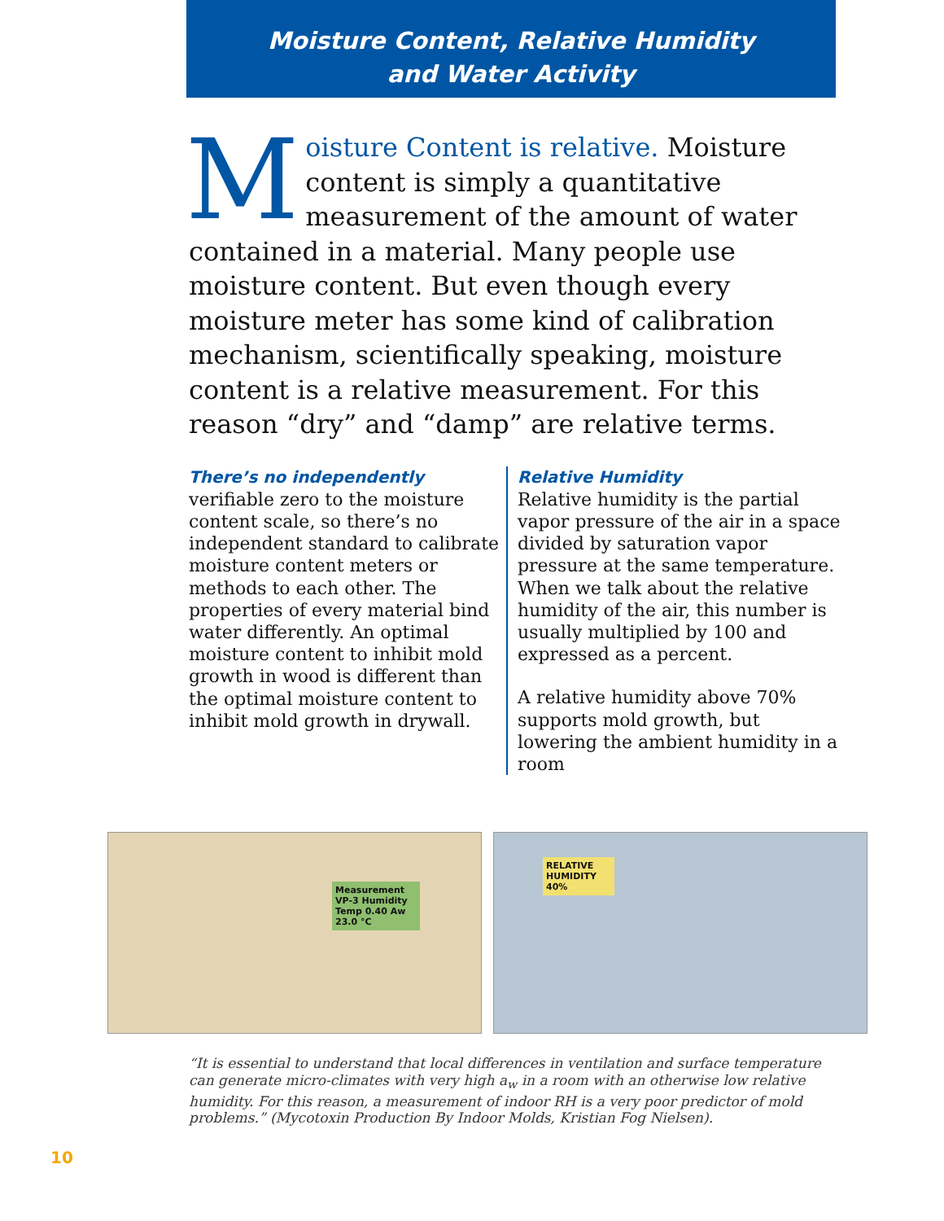Moisture Content, Relative Humidity
and Water Activity
Moisture Content is relative. Moisture content is simply a quantitative measurement of the amount of water contained in a material. Many people use moisture content. But even though every moisture meter has some kind of calibration mechanism, scientifically speaking, moisture content is a relative measurement. For this reason “dry” and “damp” are relative terms.
There’s no independently
verifiable zero to the moisture content scale, so there’s no independent standard to calibrate moisture content meters or methods to each other. The properties of every material bind water differently. An optimal moisture content to inhibit mold growth in wood is different than the optimal moisture content to inhibit mold growth in drywall.
Relative Humidity
Relative humidity is the partial vapor pressure of the air in a space divided by saturation vapor pressure at the same temperature. When we talk about the relative humidity of the air, this number is usually multiplied by 100 and expressed as a percent.
A relative humidity above 70% supports mold growth, but lowering the ambient humidity in a room
Measurement VP-3 Humidity Temp 0.40 Aw 23.0 °C
RELATIVE HUMIDITY 40%
“It is essential to understand that local differences in ventilation and surface temperature can generate micro-climates with very high a<sub>w</sub> in a room with an otherwise low relative humidity. For this reason, a measurement of indoor RH is a very poor predictor of mold problems.” (Mycotoxin Production By Indoor Molds, Kristian Fog Nielsen).
10